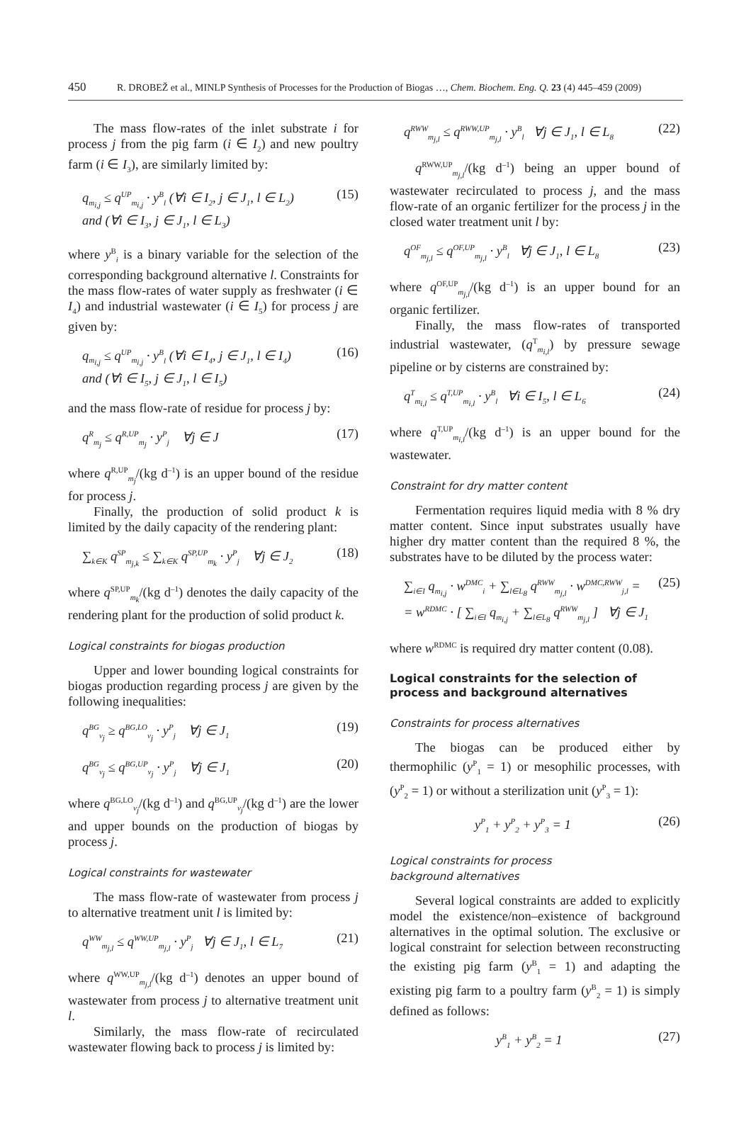450 R. DROBEŽ et al., MINLP Synthesis of Processes for the Production of Biogas …, Chem. Biochem. Eng. Q. 23 (4) 445–459 (2009)
The mass flow-rates of the inlet substrate i for process j from the pig farm (i ∈ I<sub>2</sub>) and new poultry farm (i ∈ I<sub>3</sub>), are similarly limited by:
q<sub>m<sub>i,j</sub></sub> ≤ q<sup>UP</sup><sub>m<sub>i,j</sub></sub> · y<sup>B</sup><sub>l</sub> (∀i ∈ I<sub>2</sub>, j ∈ J<sub>1</sub>, l ∈ L<sub>2</sub>)
and (∀i ∈ I<sub>3</sub>, j ∈ J<sub>1</sub>, l ∈ L<sub>3</sub>) (15)
where y<sup>B</sup><sub>i</sub> is a binary variable for the selection of the corresponding background alternative l. Constraints for the mass flow-rates of water supply as freshwater (i ∈ I<sub>4</sub>) and industrial wastewater (i ∈ I<sub>5</sub>) for process j are given by:
q<sub>m<sub>i,j</sub></sub> ≤ q<sup>UP</sup><sub>m<sub>i,j</sub></sub> · y<sup>B</sup><sub>l</sub> (∀i ∈ I<sub>4</sub>, j ∈ J<sub>1</sub>, l ∈ I<sub>4</sub>)
and (∀i ∈ I<sub>5</sub>, j ∈ J<sub>1</sub>, l ∈ I<sub>5</sub>) (16)
and the mass flow-rate of residue for process j by:
q<sup>R</sup><sub>m<sub>j</sub></sub> ≤ q<sup>R,UP</sup><sub>m<sub>j</sub></sub> · y<sup>P</sup><sub>j</sub> ∀j ∈ J (17)
where q<sup>R,UP</sup><sub>m<sub>j</sub></sub>/(kg d<sup>–1</sup>) is an upper bound of the residue for process j.
Finally, the production of solid product k is limited by the daily capacity of the rendering plant:
∑<sub>k∈K</sub> q<sup>SP</sup><sub>m<sub>j,k</sub></sub> ≤ ∑<sub>k∈K</sub> q<sup>SP,UP</sup><sub>m<sub>k</sub></sub> · y<sup>P</sup><sub>j</sub> ∀j ∈ J<sub>2</sub> (18)
where q<sup>SP,UP</sup><sub>m<sub>k</sub></sub>/(kg d<sup>–1</sup>) denotes the daily capacity of the rendering plant for the production of solid product k.
Logical constraints for biogas production
Upper and lower bounding logical constraints for biogas production regarding process j are given by the following inequalities:
q<sup>BG</sup><sub>v<sub>j</sub></sub> ≥ q<sup>BG,LO</sup><sub>v<sub>j</sub></sub> · y<sup>P</sup><sub>j</sub> ∀j ∈ J<sub>1</sub> (19)
q<sup>BG</sup><sub>v<sub>j</sub></sub> ≤ q<sup>BG,UP</sup><sub>v<sub>j</sub></sub> · y<sup>P</sup><sub>j</sub> ∀j ∈ J<sub>1</sub> (20)
where q<sup>BG,LO</sup><sub>v<sub>j</sub></sub>/(kg d<sup>–1</sup>) and q<sup>BG,UP</sup><sub>v<sub>j</sub></sub>/(kg d<sup>–1</sup>) are the lower and upper bounds on the production of biogas by process j.
Logical constraints for wastewater
The mass flow-rate of wastewater from process j to alternative treatment unit l is limited by:
q<sup>WW</sup><sub>m<sub>j,l</sub></sub> ≤ q<sup>WW,UP</sup><sub>m<sub>j,l</sub></sub> · y<sup>P</sup><sub>j</sub> ∀j ∈ J<sub>1</sub>, l ∈ L<sub>7</sub> (21)
where q<sup>WW,UP</sup><sub>m<sub>j,l</sub></sub>/(kg d<sup>–1</sup>) denotes an upper bound of wastewater from process j to alternative treatment unit l.
Similarly, the mass flow-rate of recirculated wastewater flowing back to process j is limited by:
q<sup>RWW</sup><sub>m<sub>j,l</sub></sub> ≤ q<sup>RWW,UP</sup><sub>m<sub>j,l</sub></sub> · y<sup>B</sup><sub>l</sub> ∀j ∈ J<sub>1</sub>, l ∈ L<sub>8</sub> (22)
q<sup>RWW,UP</sup><sub>m<sub>j,l</sub></sub>/(kg d<sup>–1</sup>) being an upper bound of wastewater recirculated to process j, and the mass flow-rate of an organic fertilizer for the process j in the closed water treatment unit l by:
q<sup>OF</sup><sub>m<sub>j,l</sub></sub> ≤ q<sup>OF,UP</sup><sub>m<sub>j,l</sub></sub> · y<sup>B</sup><sub>l</sub> ∀j ∈ J<sub>1</sub>, l ∈ L<sub>8</sub> (23)
where q<sup>OF,UP</sup><sub>m<sub>j,l</sub></sub>/(kg d<sup>–1</sup>) is an upper bound for an organic fertilizer.
Finally, the mass flow-rates of transported industrial wastewater, (q<sup>T</sup><sub>m<sub>i,l</sub></sub>) by pressure sewage pipeline or by cisterns are constrained by:
q<sup>T</sup><sub>m<sub>i,l</sub></sub> ≤ q<sup>T,UP</sup><sub>m<sub>i,l</sub></sub> · y<sup>B</sup><sub>l</sub> ∀i ∈ I<sub>5</sub>, l ∈ L<sub>6</sub> (24)
where q<sup>T,UP</sup><sub>m<sub>i,l</sub></sub>/(kg d<sup>–1</sup>) is an upper bound for the wastewater.
Constraint for dry matter content
Fermentation requires liquid media with 8 % dry matter content. Since input substrates usually have higher dry matter content than the required 8 %, the substrates have to be diluted by the process water:
∑<sub>i∈I</sub> q<sub>m<sub>i,j</sub></sub> · w<sup>DMC</sup><sub>i</sub> + ∑<sub>l∈L<sub>8</sub></sub> q<sup>RWW</sup><sub>m<sub>j,l</sub></sub> · w<sup>DMC,RWW</sup><sub>j,l</sub> =
= w<sup>RDMC</sup> · [ ∑<sub>i∈I</sub> q<sub>m<sub>i,j</sub></sub> + ∑<sub>l∈L<sub>8</sub></sub> q<sup>RWW</sup><sub>m<sub>j,l</sub></sub> ] ∀j ∈ J<sub>1</sub> (25)
where w<sup>RDMC</sup> is required dry matter content (0.08).
Logical constraints for the selection of process and background alternatives
Constraints for process alternatives
The biogas can be produced either by thermophilic (y<sup>P</sup><sub>1</sub> = 1) or mesophilic processes, with (y<sup>P</sup><sub>2</sub> = 1) or without a sterilization unit (y<sup>P</sup><sub>3</sub> = 1):
y<sup>P</sup><sub>1</sub> + y<sup>P</sup><sub>2</sub> + y<sup>P</sup><sub>3</sub> = 1 (26)
Logical constraints for process
background alternatives
Several logical constraints are added to explicitly model the existence/non–existence of background alternatives in the optimal solution. The exclusive or logical constraint for selection between reconstructing the existing pig farm (y<sup>B</sup><sub>1</sub> = 1) and adapting the existing pig farm to a poultry farm (y<sup>B</sup><sub>2</sub> = 1) is simply defined as follows:
y<sup>B</sup><sub>1</sub> + y<sup>B</sup><sub>2</sub> = 1 (27)